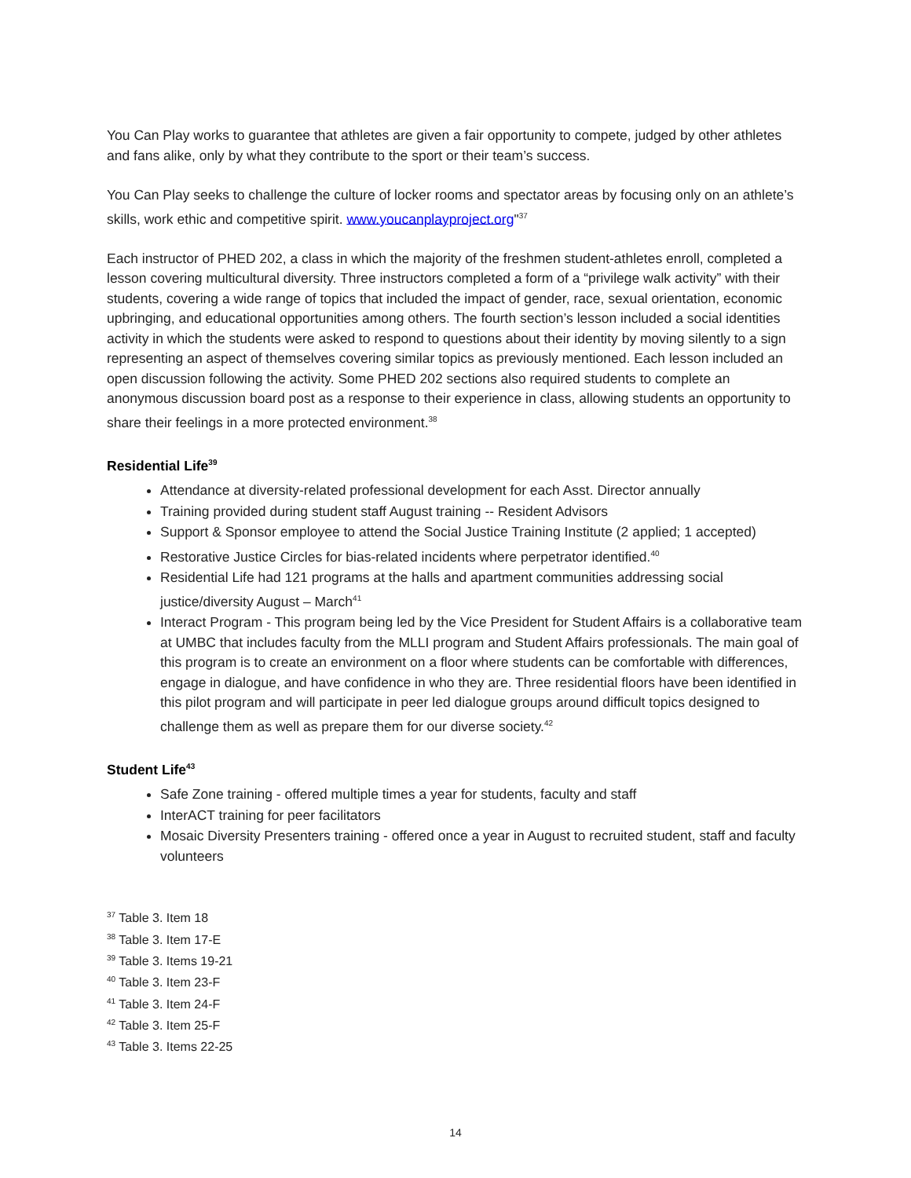You Can Play works to guarantee that athletes are given a fair opportunity to compete, judged by other athletes and fans alike, only by what they contribute to the sport or their team’s success.
You Can Play seeks to challenge the culture of locker rooms and spectator areas by focusing only on an athlete’s skills, work ethic and competitive spirit. www.youcanplayproject.org"<sup>37</sup>
Each instructor of PHED 202, a class in which the majority of the freshmen student-athletes enroll, completed a lesson covering multicultural diversity. Three instructors completed a form of a “privilege walk activity” with their students, covering a wide range of topics that included the impact of gender, race, sexual orientation, economic upbringing, and educational opportunities among others. The fourth section’s lesson included a social identities activity in which the students were asked to respond to questions about their identity by moving silently to a sign representing an aspect of themselves covering similar topics as previously mentioned. Each lesson included an open discussion following the activity. Some PHED 202 sections also required students to complete an anonymous discussion board post as a response to their experience in class, allowing students an opportunity to share their feelings in a more protected environment.<sup>38</sup>
Residential Life<sup>39</sup>
Attendance at diversity-related professional development for each Asst. Director annually
Training provided during student staff August training -- Resident Advisors
Support & Sponsor employee to attend the Social Justice Training Institute (2 applied; 1 accepted)
Restorative Justice Circles for bias-related incidents where perpetrator identified.<sup>40</sup>
Residential Life had 121 programs at the halls and apartment communities addressing social justice/diversity August – March<sup>41</sup>
Interact Program - This program being led by the Vice President for Student Affairs is a collaborative team at UMBC that includes faculty from the MLLI program and Student Affairs professionals. The main goal of this program is to create an environment on a floor where students can be comfortable with differences, engage in dialogue, and have confidence in who they are. Three residential floors have been identified in this pilot program and will participate in peer led dialogue groups around difficult topics designed to challenge them as well as prepare them for our diverse society.<sup>42</sup>
Student Life<sup>43</sup>
Safe Zone training - offered multiple times a year for students, faculty and staff
InterACT training for peer facilitators
Mosaic Diversity Presenters training - offered once a year in August to recruited student, staff and faculty volunteers
<sup>37</sup> Table 3. Item 18
<sup>38</sup> Table 3. Item 17-E
<sup>39</sup> Table 3. Items 19-21
<sup>40</sup> Table 3. Item 23-F
<sup>41</sup> Table 3. Item 24-F
<sup>42</sup> Table 3. Item 25-F
<sup>43</sup> Table 3. Items 22-25
14